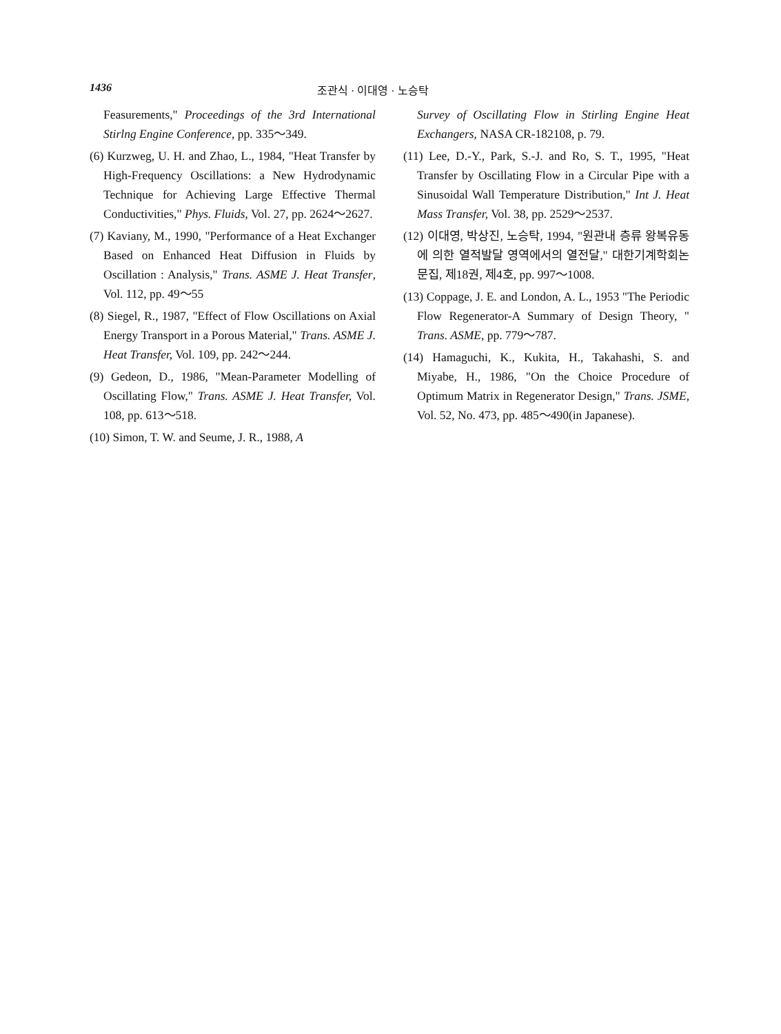1436 조관식 · 이대영 · 노승탁
Feasurements," Proceedings of the 3rd International Stirlng Engine Conference, pp. 335～349.
(6) Kurzweg, U. H. and Zhao, L., 1984, "Heat Transfer by High-Frequency Oscillations: a New Hydrodynamic Technique for Achieving Large Effective Thermal Conductivities," Phys. Fluids, Vol. 27, pp. 2624～2627.
(7) Kaviany, M., 1990, "Performance of a Heat Exchanger Based on Enhanced Heat Diffusion in Fluids by Oscillation : Analysis," Trans. ASME J. Heat Transfer, Vol. 112, pp. 49～55
(8) Siegel, R., 1987, "Effect of Flow Oscillations on Axial Energy Transport in a Porous Material," Trans. ASME J. Heat Transfer, Vol. 109, pp. 242～244.
(9) Gedeon, D., 1986, "Mean-Parameter Modelling of Oscillating Flow," Trans. ASME J. Heat Transfer, Vol. 108, pp. 613～518.
(10) Simon, T. W. and Seume, J. R., 1988, A
Survey of Oscillating Flow in Stirling Engine Heat Exchangers, NASA CR-182108, p. 79.
(11) Lee, D.-Y., Park, S.-J. and Ro, S. T., 1995, "Heat Transfer by Oscillating Flow in a Circular Pipe with a Sinusoidal Wall Temperature Distribution," Int J. Heat Mass Transfer, Vol. 38, pp. 2529～2537.
(12) 이대영, 박상진, 노승탁, 1994, "원관내 층류 왕복유동에 의한 열적발달 영역에서의 열전달," 대한기계학회논문집, 제18권, 제4호, pp. 997～1008.
(13) Coppage, J. E. and London, A. L., 1953 "The Periodic Flow Regenerator-A Summary of Design Theory, " Trans. ASME, pp. 779～787.
(14) Hamaguchi, K., Kukita, H., Takahashi, S. and Miyabe, H., 1986, "On the Choice Procedure of Optimum Matrix in Regenerator Design," Trans. JSME, Vol. 52, No. 473, pp. 485～490(in Japanese).